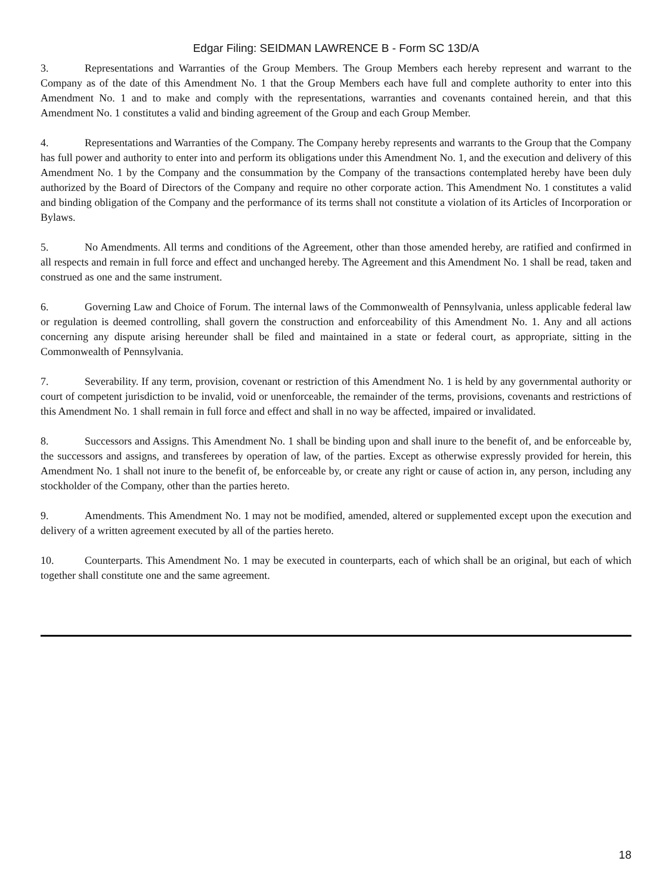Edgar Filing: SEIDMAN LAWRENCE B - Form SC 13D/A
3. Representations and Warranties of the Group Members. The Group Members each hereby represent and warrant to the Company as of the date of this Amendment No. 1 that the Group Members each have full and complete authority to enter into this Amendment No. 1 and to make and comply with the representations, warranties and covenants contained herein, and that this Amendment No. 1 constitutes a valid and binding agreement of the Group and each Group Member.
4. Representations and Warranties of the Company. The Company hereby represents and warrants to the Group that the Company has full power and authority to enter into and perform its obligations under this Amendment No. 1, and the execution and delivery of this Amendment No. 1 by the Company and the consummation by the Company of the transactions contemplated hereby have been duly authorized by the Board of Directors of the Company and require no other corporate action. This Amendment No. 1 constitutes a valid and binding obligation of the Company and the performance of its terms shall not constitute a violation of its Articles of Incorporation or Bylaws.
5. No Amendments. All terms and conditions of the Agreement, other than those amended hereby, are ratified and confirmed in all respects and remain in full force and effect and unchanged hereby. The Agreement and this Amendment No. 1 shall be read, taken and construed as one and the same instrument.
6. Governing Law and Choice of Forum. The internal laws of the Commonwealth of Pennsylvania, unless applicable federal law or regulation is deemed controlling, shall govern the construction and enforceability of this Amendment No. 1. Any and all actions concerning any dispute arising hereunder shall be filed and maintained in a state or federal court, as appropriate, sitting in the Commonwealth of Pennsylvania.
7. Severability. If any term, provision, covenant or restriction of this Amendment No. 1 is held by any governmental authority or court of competent jurisdiction to be invalid, void or unenforceable, the remainder of the terms, provisions, covenants and restrictions of this Amendment No. 1 shall remain in full force and effect and shall in no way be affected, impaired or invalidated.
8. Successors and Assigns. This Amendment No. 1 shall be binding upon and shall inure to the benefit of, and be enforceable by, the successors and assigns, and transferees by operation of law, of the parties. Except as otherwise expressly provided for herein, this Amendment No. 1 shall not inure to the benefit of, be enforceable by, or create any right or cause of action in, any person, including any stockholder of the Company, other than the parties hereto.
9. Amendments. This Amendment No. 1 may not be modified, amended, altered or supplemented except upon the execution and delivery of a written agreement executed by all of the parties hereto.
10. Counterparts. This Amendment No. 1 may be executed in counterparts, each of which shall be an original, but each of which together shall constitute one and the same agreement.
18